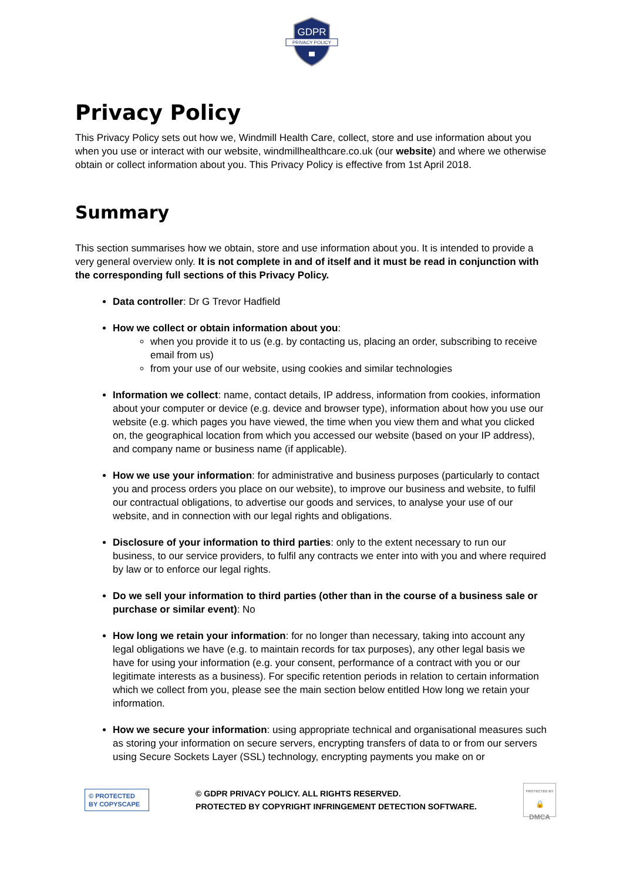GDPR
PRIVACY POLICY
Privacy Policy
This Privacy Policy sets out how we, Windmill Health Care, collect, store and use information about you when you use or interact with our website, windmillhealthcare.co.uk (our website) and where we otherwise obtain or collect information about you. This Privacy Policy is effective from 1st April 2018.
Summary
This section summarises how we obtain, store and use information about you. It is intended to provide a very general overview only. It is not complete in and of itself and it must be read in conjunction with the corresponding full sections of this Privacy Policy.
Data controller: Dr G Trevor Hadfield
How we collect or obtain information about you:
when you provide it to us (e.g. by contacting us, placing an order, subscribing to receive email from us)
from your use of our website, using cookies and similar technologies
Information we collect: name, contact details, IP address, information from cookies, information about your computer or device (e.g. device and browser type), information about how you use our website (e.g. which pages you have viewed, the time when you view them and what you clicked on, the geographical location from which you accessed our website (based on your IP address), and company name or business name (if applicable).
How we use your information: for administrative and business purposes (particularly to contact you and process orders you place on our website), to improve our business and website, to fulfil our contractual obligations, to advertise our goods and services, to analyse your use of our website, and in connection with our legal rights and obligations.
Disclosure of your information to third parties: only to the extent necessary to run our business, to our service providers, to fulfil any contracts we enter into with you and where required by law or to enforce our legal rights.
Do we sell your information to third parties (other than in the course of a business sale or purchase or similar event): No
How long we retain your information: for no longer than necessary, taking into account any legal obligations we have (e.g. to maintain records for tax purposes), any other legal basis we have for using your information (e.g. your consent, performance of a contract with you or our legitimate interests as a business). For specific retention periods in relation to certain information which we collect from you, please see the main section below entitled How long we retain your information.
How we secure your information: using appropriate technical and organisational measures such as storing your information on secure servers, encrypting transfers of data to or from our servers using Secure Sockets Layer (SSL) technology, encrypting payments you make on or
© PROTECTED BY COPYSCAPE
© GDPR PRIVACY POLICY. ALL RIGHTS RESERVED.
PROTECTED BY COPYRIGHT INFRINGEMENT DETECTION SOFTWARE.
PROTECTED BY
🔒
DMCA